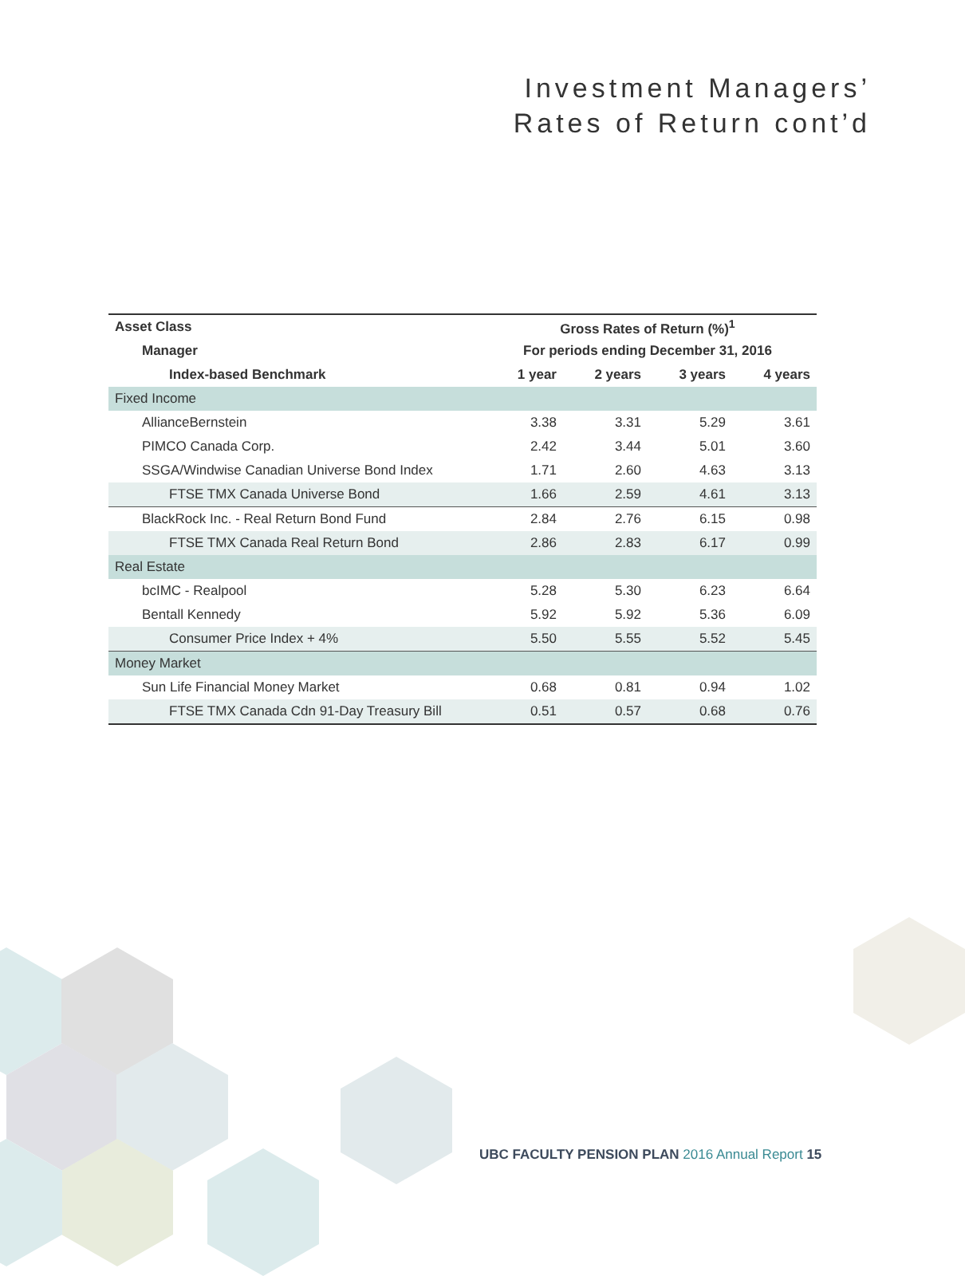Investment Managers’
Rates of Return cont’d
| Asset Class | Gross Rates of Return (%)<sup>1</sup> | | | |
| --- | --- | --- | --- | --- |
| Manager | For periods ending December 31, 2016 | | | |
| Index-based Benchmark | 1 year | 2 years | 3 years | 4 years |
| Fixed Income | | | | |
| AllianceBernstein | 3.38 | 3.31 | 5.29 | 3.61 |
| PIMCO Canada Corp. | 2.42 | 3.44 | 5.01 | 3.60 |
| SSGA/Windwise Canadian Universe Bond Index | 1.71 | 2.60 | 4.63 | 3.13 |
| FTSE TMX Canada Universe Bond | 1.66 | 2.59 | 4.61 | 3.13 |
| BlackRock Inc. - Real Return Bond Fund | 2.84 | 2.76 | 6.15 | 0.98 |
| FTSE TMX Canada Real Return Bond | 2.86 | 2.83 | 6.17 | 0.99 |
| Real Estate | | | | |
| bcIMC - Realpool | 5.28 | 5.30 | 6.23 | 6.64 |
| Bentall Kennedy | 5.92 | 5.92 | 5.36 | 6.09 |
| Consumer Price Index + 4% | 5.50 | 5.55 | 5.52 | 5.45 |
| Money Market | | | | |
| Sun Life Financial Money Market | 0.68 | 0.81 | 0.94 | 1.02 |
| FTSE TMX Canada Cdn 91-Day Treasury Bill | 0.51 | 0.57 | 0.68 | 0.76 |
UBC FACULTY PENSION PLAN 2016 Annual Report 15